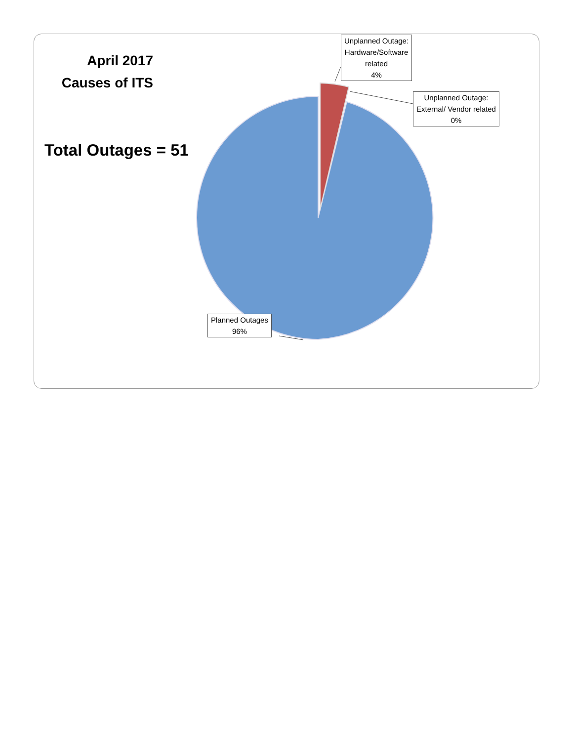April 2017
Causes of ITS
Total Outages = 51
Unplanned Outage:
Hardware/Software
related
4%
Unplanned Outage:
External/ Vendor related
0%
Planned Outages
96%